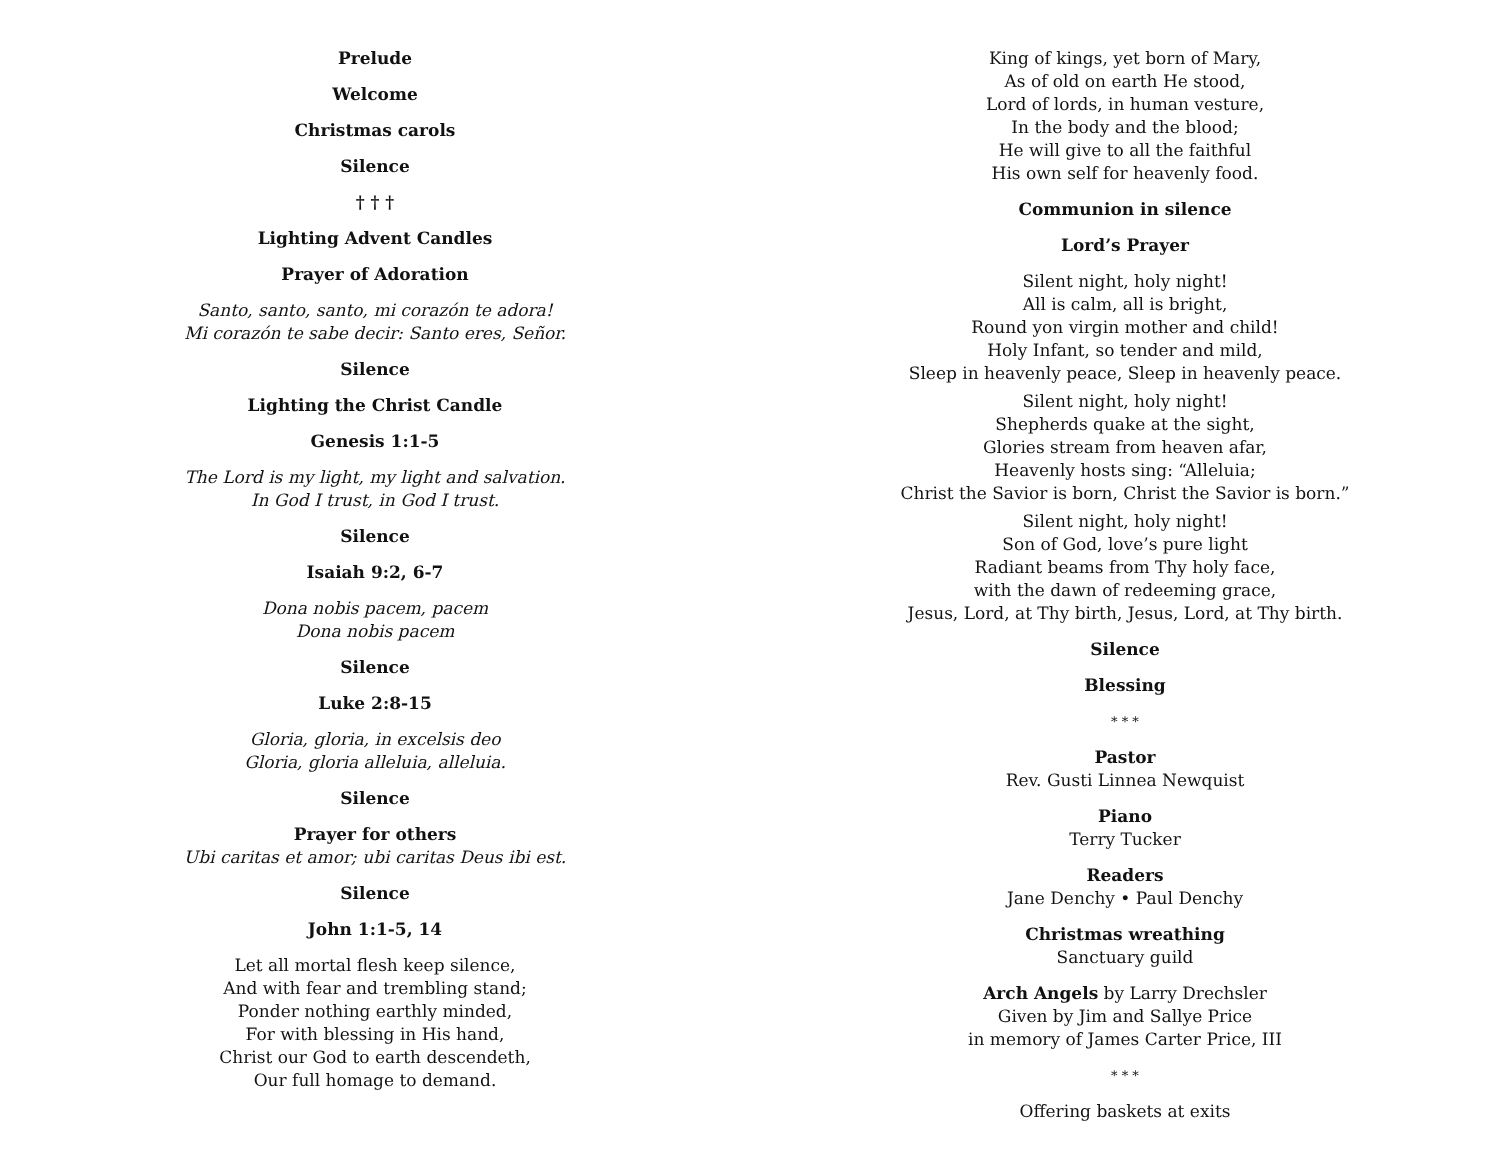Prelude
Welcome
Christmas carols
Silence
† † †
Lighting Advent Candles
Prayer of Adoration
Santo, santo, santo, mi corazón te adora!
Mi corazón te sabe decir: Santo eres, Señor.
Silence
Lighting the Christ Candle
Genesis 1:1-5
The Lord is my light, my light and salvation.
In God I trust, in God I trust.
Silence
Isaiah 9:2, 6-7
Dona nobis pacem, pacem
Dona nobis pacem
Silence
Luke 2:8-15
Gloria, gloria, in excelsis deo
Gloria, gloria alleluia, alleluia.
Silence
Prayer for others
Ubi caritas et amor; ubi caritas Deus ibi est.
Silence
John 1:1-5, 14
Let all mortal flesh keep silence,
And with fear and trembling stand;
Ponder nothing earthly minded,
For with blessing in His hand,
Christ our God to earth descendeth,
Our full homage to demand.
King of kings, yet born of Mary,
As of old on earth He stood,
Lord of lords, in human vesture,
In the body and the blood;
He will give to all the faithful
His own self for heavenly food.
Communion in silence
Lord’s Prayer
Silent night, holy night!
All is calm, all is bright,
Round yon virgin mother and child!
Holy Infant, so tender and mild,
Sleep in heavenly peace, Sleep in heavenly peace.
Silent night, holy night!
Shepherds quake at the sight,
Glories stream from heaven afar,
Heavenly hosts sing: “Alleluia;
Christ the Savior is born, Christ the Savior is born.”
Silent night, holy night!
Son of God, love’s pure light
Radiant beams from Thy holy face,
with the dawn of redeeming grace,
Jesus, Lord, at Thy birth, Jesus, Lord, at Thy birth.
Silence
Blessing
* * *
Pastor
Rev. Gusti Linnea Newquist
Piano
Terry Tucker
Readers
Jane Denchy • Paul Denchy
Christmas wreathing
Sanctuary guild
Arch Angels by Larry Drechsler
Given by Jim and Sallye Price
in memory of James Carter Price, III
* * *
Offering baskets at exits